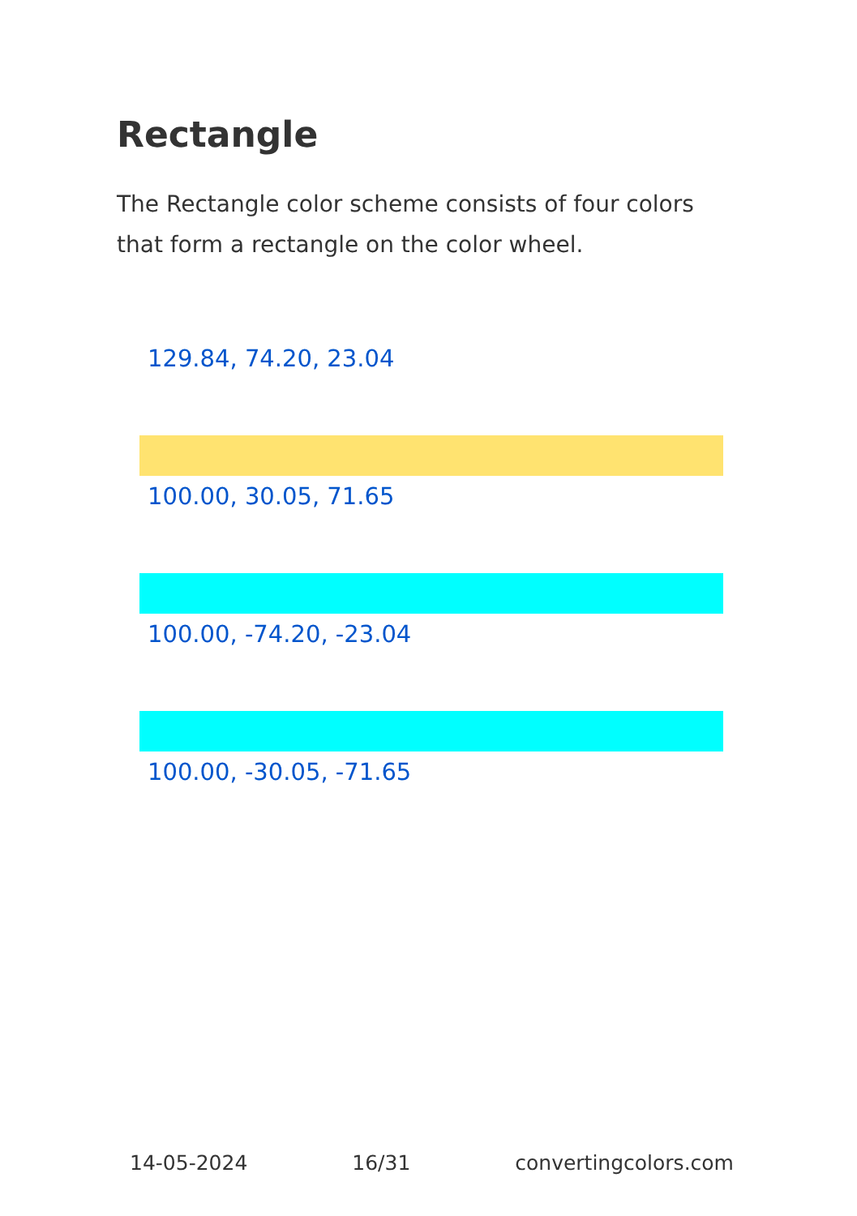Rectangle
The Rectangle color scheme consists of four colors that form a rectangle on the color wheel.
129.84, 74.20, 23.04
100.00, 30.05, 71.65
100.00, -74.20, -23.04
100.00, -30.05, -71.65
14-05-2024 16/31 convertingcolors.com